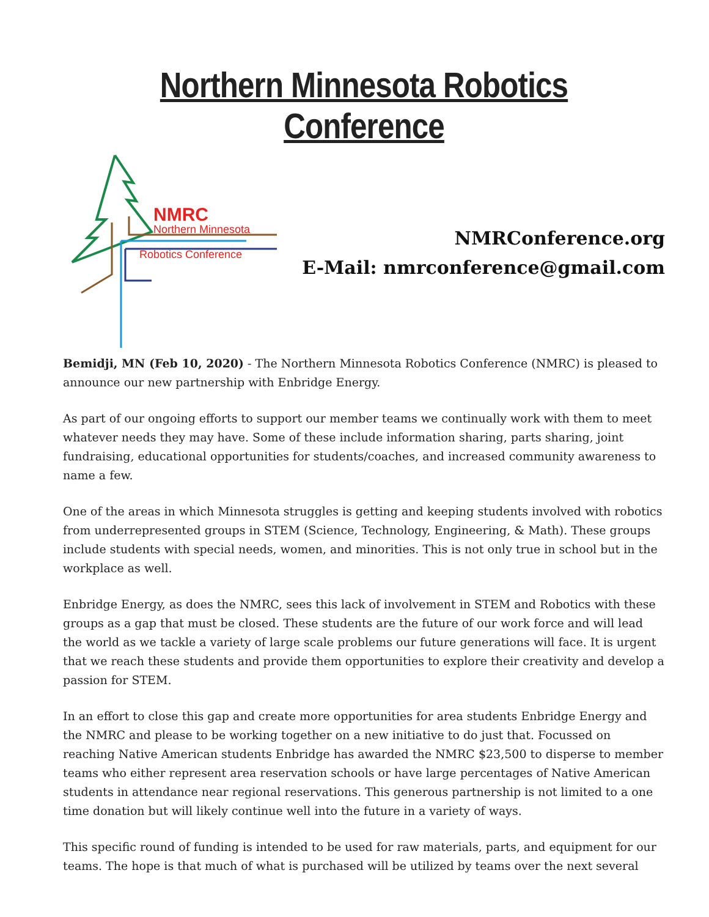Northern Minnesota Robotics Conference
NMRC
Northern Minnesota
Robotics Conference
NMRConference.org
E-Mail: nmrconference@gmail.com
Bemidji, MN (Feb 10, 2020) - The Northern Minnesota Robotics Conference (NMRC) is pleased to announce our new partnership with Enbridge Energy.
As part of our ongoing efforts to support our member teams we continually work with them to meet whatever needs they may have. Some of these include information sharing, parts sharing, joint fundraising, educational opportunities for students/coaches, and increased community awareness to name a few.
One of the areas in which Minnesota struggles is getting and keeping students involved with robotics from underrepresented groups in STEM (Science, Technology, Engineering, & Math). These groups include students with special needs, women, and minorities. This is not only true in school but in the workplace as well.
Enbridge Energy, as does the NMRC, sees this lack of involvement in STEM and Robotics with these groups as a gap that must be closed. These students are the future of our work force and will lead the world as we tackle a variety of large scale problems our future generations will face. It is urgent that we reach these students and provide them opportunities to explore their creativity and develop a passion for STEM.
In an effort to close this gap and create more opportunities for area students Enbridge Energy and the NMRC and please to be working together on a new initiative to do just that. Focussed on reaching Native American students Enbridge has awarded the NMRC $23,500 to disperse to member teams who either represent area reservation schools or have large percentages of Native American students in attendance near regional reservations. This generous partnership is not limited to a one time donation but will likely continue well into the future in a variety of ways.
This specific round of funding is intended to be used for raw materials, parts, and equipment for our teams. The hope is that much of what is purchased will be utilized by teams over the next several